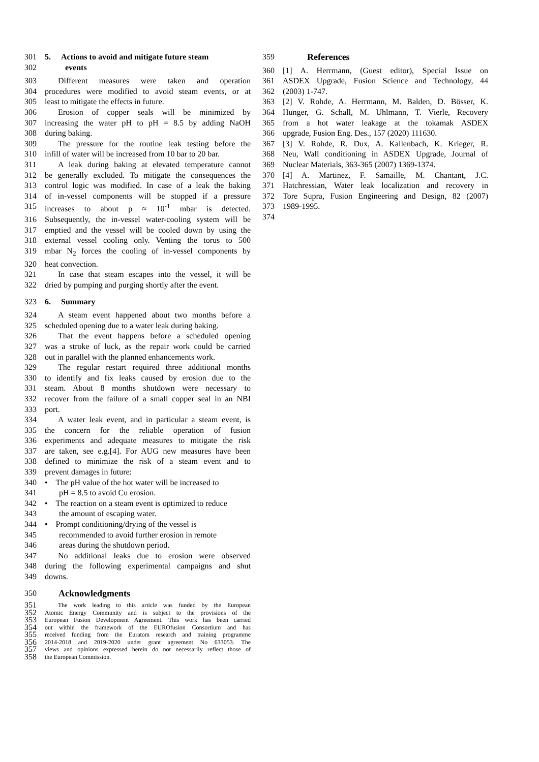301 5. Actions to avoid and mitigate future steam
302 events
303 Different measures were taken and operation
304 procedures were modified to avoid steam events, or at
305 least to mitigate the effects in future.
306 Erosion of copper seals will be minimized by
307 increasing the water pH to pH = 8.5 by adding NaOH
308 during baking.
309 The pressure for the routine leak testing before the
310 infill of water will be increased from 10 bar to 20 bar.
311 A leak during baking at elevated temperature cannot
312 be generally excluded. To mitigate the consequences the
313 control logic was modified. In case of a leak the baking
314 of in-vessel components will be stopped if a pressure
315 increases to about p ≈ 10<sup>-1</sup> mbar is detected.
316 Subsequently, the in-vessel water-cooling system will be
317 emptied and the vessel will be cooled down by using the
318 external vessel cooling only. Venting the torus to 500
319 mbar N<sub>2</sub> forces the cooling of in-vessel components by
320 heat convection.
321 In case that steam escapes into the vessel, it will be
322 dried by pumping and purging shortly after the event.
323 6. Summary
324 A steam event happened about two months before a
325 scheduled opening due to a water leak during baking.
326 That the event happens before a scheduled opening
327 was a stroke of luck, as the repair work could be carried
328 out in parallel with the planned enhancements work.
329 The regular restart required three additional months
330 to identify and fix leaks caused by erosion due to the
331 steam. About 8 months shutdown were necessary to
332 recover from the failure of a small copper seal in an NBI
333 port.
334 A water leak event, and in particular a steam event, is
335 the concern for the reliable operation of fusion
336 experiments and adequate measures to mitigate the risk
337 are taken, see e.g.[4]. For AUG new measures have been
338 defined to minimize the risk of a steam event and to
339 prevent damages in future:
340 • The pH value of the hot water will be increased to
341 pH = 8.5 to avoid Cu erosion.
342 • The reaction on a steam event is optimized to reduce
343 the amount of escaping water.
344 • Prompt conditioning/drying of the vessel is
345 recommended to avoid further erosion in remote
346 areas during the shutdown period.
347 No additional leaks due to erosion were observed
348 during the following experimental campaigns and shut
349 downs.
350 Acknowledgments
351 The work leading to this article was funded by the European
352 Atomic Energy Community and is subject to the provisions of the
353 European Fusion Development Agreement. This work has been carried
354 out within the framework of the EUROfusion Consortium and has
355 received funding from the Euratom research and training programme
356 2014-2018 and 2019-2020 under grant agreement No 633053. The
357 views and opinions expressed herein do not necessarily reflect those of
358 the European Commission.
359 References
360 [1] A. Herrmann, (Guest editor), Special Issue on
361 ASDEX Upgrade, Fusion Science and Technology, 44
362 (2003) 1-747.
363 [2] V. Rohde, A. Herrmann, M. Balden, D. Bösser, K.
364 Hunger, G. Schall, M. Uhlmann, T. Vierle, Recovery
365 from a hot water leakage at the tokamak ASDEX
366 upgrade, Fusion Eng. Des., 157 (2020) 111630.
367 [3] V. Rohde, R. Dux, A. Kallenbach, K. Krieger, R.
368 Neu, Wall conditioning in ASDEX Upgrade, Journal of
369 Nuclear Materials, 363-365 (2007) 1369-1374.
370 [4] A. Martinez, F. Samaille, M. Chantant, J.C.
371 Hatchressian, Water leak localization and recovery in
372 Tore Supra, Fusion Engineering and Design, 82 (2007)
373 1989-1995.
374